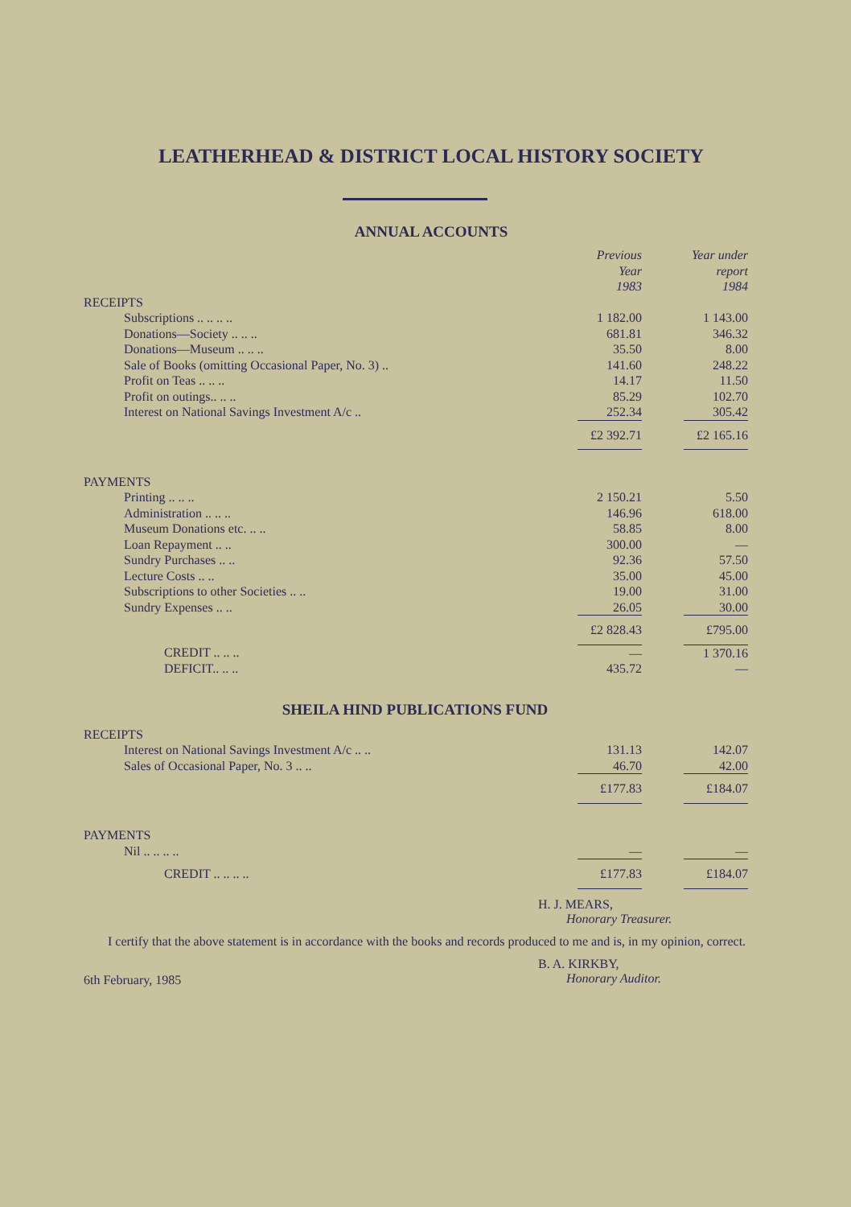LEATHERHEAD & DISTRICT LOCAL HISTORY SOCIETY
ANNUAL ACCOUNTS
| | Previous Year 1983 | | Year under report 1984 |
| --- | --- | --- | --- |
| RECEIPTS | | | |
| Subscriptions .. .. .. .. | 1 182.00 | | 1 143.00 |
| Donations—Society .. .. .. | 681.81 | | 346.32 |
| Donations—Museum .. .. .. | 35.50 | | 8.00 |
| Sale of Books (omitting Occasional Paper, No. 3) .. | 141.60 | | 248.22 |
| Profit on Teas .. .. .. | 14.17 | | 11.50 |
| Profit on outings.. .. .. | 85.29 | | 102.70 |
| Interest on National Savings Investment A/c .. | 252.34 | | 305.42 |
| | £2 392.71 | | £2 165.16 |
| PAYMENTS | | | |
| Printing .. .. .. | 2 150.21 | | 5.50 |
| Administration .. .. .. | 146.96 | | 618.00 |
| Museum Donations etc. .. .. | 58.85 | | 8.00 |
| Loan Repayment .. .. | 300.00 | | — |
| Sundry Purchases .. .. | 92.36 | | 57.50 |
| Lecture Costs .. .. | 35.00 | | 45.00 |
| Subscriptions to other Societies .. .. | 19.00 | | 31.00 |
| Sundry Expenses .. .. | 26.05 | | 30.00 |
| | £2 828.43 | | £795.00 |
| CREDIT .. .. .. | — | | 1 370.16 |
| DEFICIT.. .. .. | 435.72 | | — |
SHEILA HIND PUBLICATIONS FUND
| RECEIPTS | | | |
| Interest on National Savings Investment A/c .. .. | 131.13 | | 142.07 |
| Sales of Occasional Paper, No. 3 .. .. | 46.70 | | 42.00 |
| | £177.83 | | £184.07 |
| PAYMENTS | | | |
| Nil .. .. .. .. | — | | — |
| CREDIT .. .. .. .. | £177.83 | | £184.07 |
H. J. MEARS,
Honorary Treasurer.
I certify that the above statement is in accordance with the books and records produced to me and is, in my opinion, correct.
6th February, 1985
B. A. KIRKBY,
Honorary Auditor.